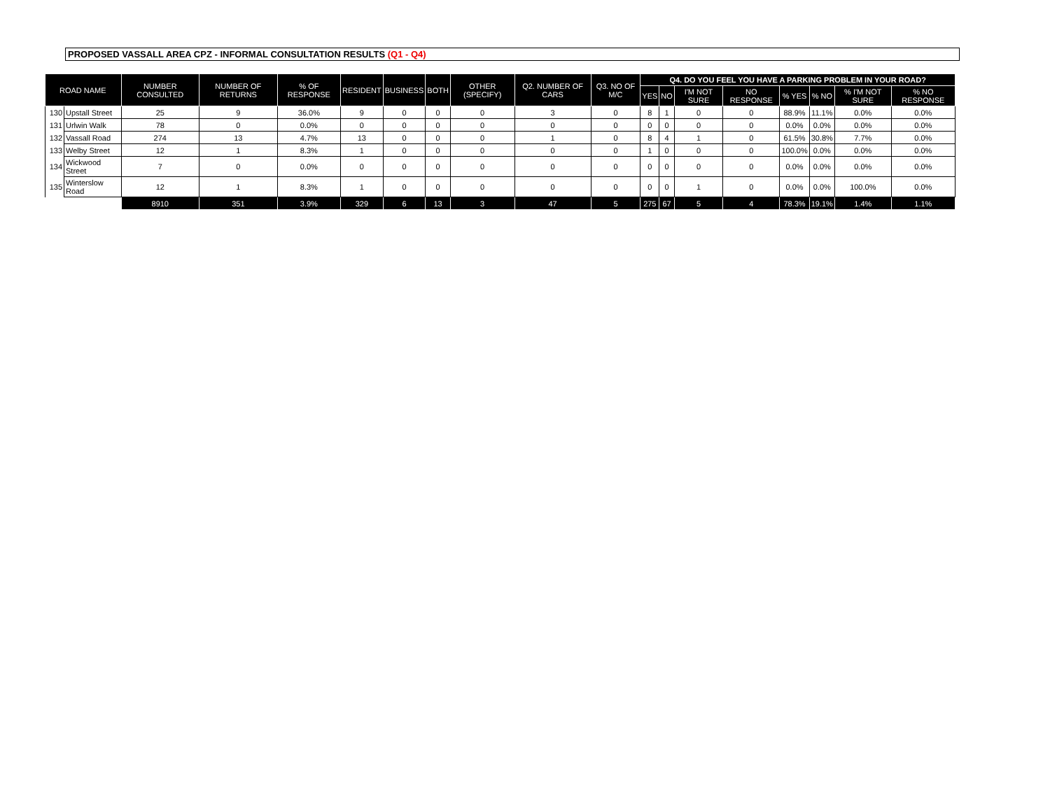PROPOSED VASSALL AREA CPZ - INFORMAL CONSULTATION RESULTS (Q1 - Q4)
| ROAD NAME | | NUMBER CONSULTED | NUMBER OF RETURNS | % OF RESPONSE | RESIDENT | BUSINESS | BOTH | OTHER (SPECIFY) | Q2. NUMBER OF CARS | Q3. NO OF M/C | Q4. DO YOU FEEL YOU HAVE A PARKING PROBLEM IN YOUR ROAD? | | | | | | | |
| --- | --- | --- | --- | --- | --- | --- | --- | --- | --- | --- | --- | --- | --- | --- | --- | --- | --- | --- |
| | | | | | | | | | | | YES | NO | I'M NOT SURE | NO RESPONSE | % YES | % NO | % I'M NOT SURE | % NO RESPONSE |
| 130 | Upstall Street | 25 | 9 | 36.0% | 9 | 0 | 0 | 0 | 3 | 0 | 8 | 1 | 0 | 0 | 88.9% | 11.1% | 0.0% | 0.0% |
| 131 | Urlwin Walk | 78 | 0 | 0.0% | 0 | 0 | 0 | 0 | 0 | 0 | 0 | 0 | 0 | 0 | 0.0% | 0.0% | 0.0% | 0.0% |
| 132 | Vassall Road | 274 | 13 | 4.7% | 13 | 0 | 0 | 0 | 1 | 0 | 8 | 4 | 1 | 0 | 61.5% | 30.8% | 7.7% | 0.0% |
| 133 | Welby Street | 12 | 1 | 8.3% | 1 | 0 | 0 | 0 | 0 | 0 | 1 | 0 | 0 | 0 | 100.0% | 0.0% | 0.0% | 0.0% |
| 134 | Wickwood Street | 7 | 0 | 0.0% | 0 | 0 | 0 | 0 | 0 | 0 | 0 | 0 | 0 | 0 | 0.0% | 0.0% | 0.0% | 0.0% |
| 135 | Winterslow Road | 12 | 1 | 8.3% | 1 | 0 | 0 | 0 | 0 | 0 | 0 | 0 | 1 | 0 | 0.0% | 0.0% | 100.0% | 0.0% |
| | | 8910 | 351 | 3.9% | 329 | 6 | 13 | 3 | 47 | 5 | 275 | 67 | 5 | 4 | 78.3% | 19.1% | 1.4% | 1.1% |